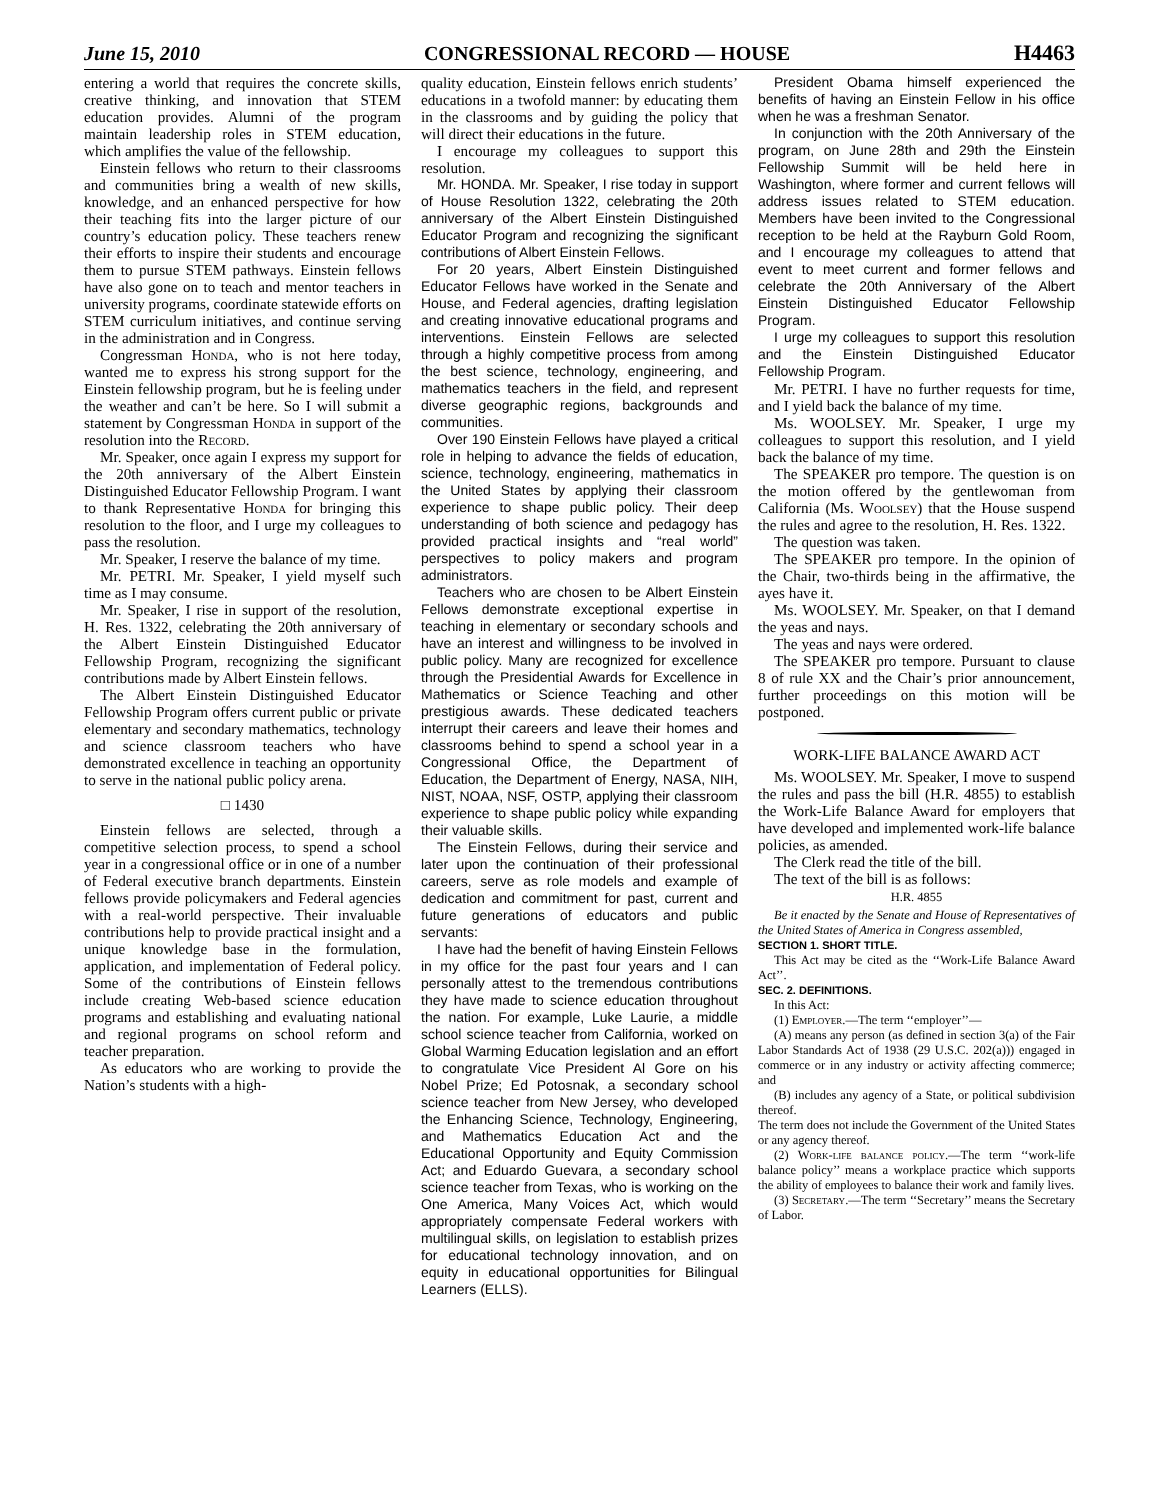June 15, 2010 CONGRESSIONAL RECORD — HOUSE H4463
entering a world that requires the concrete skills, creative thinking, and innovation that STEM education provides. Alumni of the program maintain leadership roles in STEM education, which amplifies the value of the fellowship.
Einstein fellows who return to their classrooms and communities bring a wealth of new skills, knowledge, and an enhanced perspective for how their teaching fits into the larger picture of our country’s education policy. These teachers renew their efforts to inspire their students and encourage them to pursue STEM pathways. Einstein fellows have also gone on to teach and mentor teachers in university programs, coordinate statewide efforts on STEM curriculum initiatives, and continue serving in the administration and in Congress.
Congressman Honda, who is not here today, wanted me to express his strong support for the Einstein fellowship program, but he is feeling under the weather and can’t be here. So I will submit a statement by Congressman Honda in support of the resolution into the Record.
Mr. Speaker, once again I express my support for the 20th anniversary of the Albert Einstein Distinguished Educator Fellowship Program. I want to thank Representative Honda for bringing this resolution to the floor, and I urge my colleagues to pass the resolution.
Mr. Speaker, I reserve the balance of my time.
Mr. PETRI. Mr. Speaker, I yield myself such time as I may consume.
Mr. Speaker, I rise in support of the resolution, H. Res. 1322, celebrating the 20th anniversary of the Albert Einstein Distinguished Educator Fellowship Program, recognizing the significant contributions made by Albert Einstein fellows.
The Albert Einstein Distinguished Educator Fellowship Program offers current public or private elementary and secondary mathematics, technology and science classroom teachers who have demonstrated excellence in teaching an opportunity to serve in the national public policy arena.
□ 1430
Einstein fellows are selected, through a competitive selection process, to spend a school year in a congressional office or in one of a number of Federal executive branch departments. Einstein fellows provide policymakers and Federal agencies with a real-world perspective. Their invaluable contributions help to provide practical insight and a unique knowledge base in the formulation, application, and implementation of Federal policy. Some of the contributions of Einstein fellows include creating Web-based science education programs and establishing and evaluating national and regional programs on school reform and teacher preparation.
As educators who are working to provide the Nation’s students with a high-
quality education, Einstein fellows enrich students’ educations in a twofold manner: by educating them in the classrooms and by guiding the policy that will direct their educations in the future.
I encourage my colleagues to support this resolution.
Mr. HONDA. Mr. Speaker, I rise today in support of House Resolution 1322, celebrating the 20th anniversary of the Albert Einstein Distinguished Educator Program and recognizing the significant contributions of Albert Einstein Fellows.
For 20 years, Albert Einstein Distinguished Educator Fellows have worked in the Senate and House, and Federal agencies, drafting legislation and creating innovative educational programs and interventions. Einstein Fellows are selected through a highly competitive process from among the best science, technology, engineering, and mathematics teachers in the field, and represent diverse geographic regions, backgrounds and communities.
Over 190 Einstein Fellows have played a critical role in helping to advance the fields of education, science, technology, engineering, mathematics in the United States by applying their classroom experience to shape public policy. Their deep understanding of both science and pedagogy has provided practical insights and “real world” perspectives to policy makers and program administrators.
Teachers who are chosen to be Albert Einstein Fellows demonstrate exceptional expertise in teaching in elementary or secondary schools and have an interest and willingness to be involved in public policy. Many are recognized for excellence through the Presidential Awards for Excellence in Mathematics or Science Teaching and other prestigious awards. These dedicated teachers interrupt their careers and leave their homes and classrooms behind to spend a school year in a Congressional Office, the Department of Education, the Department of Energy, NASA, NIH, NIST, NOAA, NSF, OSTP, applying their classroom experience to shape public policy while expanding their valuable skills.
The Einstein Fellows, during their service and later upon the continuation of their professional careers, serve as role models and example of dedication and commitment for past, current and future generations of educators and public servants:
I have had the benefit of having Einstein Fellows in my office for the past four years and I can personally attest to the tremendous contributions they have made to science education throughout the nation. For example, Luke Laurie, a middle school science teacher from California, worked on Global Warming Education legislation and an effort to congratulate Vice President Al Gore on his Nobel Prize; Ed Potosnak, a secondary school science teacher from New Jersey, who developed the Enhancing Science, Technology, Engineering, and Mathematics Education Act and the Educational Opportunity and Equity Commission Act; and Eduardo Guevara, a secondary school science teacher from Texas, who is working on the One America, Many Voices Act, which would appropriately compensate Federal workers with multilingual skills, on legislation to establish prizes for educational technology innovation, and on equity in educational opportunities for Bilingual Learners (ELLS).
President Obama himself experienced the benefits of having an Einstein Fellow in his office when he was a freshman Senator.
In conjunction with the 20th Anniversary of the program, on June 28th and 29th the Einstein Fellowship Summit will be held here in Washington, where former and current fellows will address issues related to STEM education. Members have been invited to the Congressional reception to be held at the Rayburn Gold Room, and I encourage my colleagues to attend that event to meet current and former fellows and celebrate the 20th Anniversary of the Albert Einstein Distinguished Educator Fellowship Program.
I urge my colleagues to support this resolution and the Einstein Distinguished Educator Fellowship Program.
Mr. PETRI. I have no further requests for time, and I yield back the balance of my time.
Ms. WOOLSEY. Mr. Speaker, I urge my colleagues to support this resolution, and I yield back the balance of my time.
The SPEAKER pro tempore. The question is on the motion offered by the gentlewoman from California (Ms. Woolsey) that the House suspend the rules and agree to the resolution, H. Res. 1322.
The question was taken.
The SPEAKER pro tempore. In the opinion of the Chair, two-thirds being in the affirmative, the ayes have it.
Ms. WOOLSEY. Mr. Speaker, on that I demand the yeas and nays.
The yeas and nays were ordered.
The SPEAKER pro tempore. Pursuant to clause 8 of rule XX and the Chair’s prior announcement, further proceedings on this motion will be postponed.
WORK-LIFE BALANCE AWARD ACT
Ms. WOOLSEY. Mr. Speaker, I move to suspend the rules and pass the bill (H.R. 4855) to establish the Work-Life Balance Award for employers that have developed and implemented work-life balance policies, as amended.
The Clerk read the title of the bill.
The text of the bill is as follows:
H.R. 4855
Be it enacted by the Senate and House of Representatives of the United States of America in Congress assembled,
SECTION 1. SHORT TITLE.
This Act may be cited as the ‘‘Work-Life Balance Award Act’’.
SEC. 2. DEFINITIONS.
In this Act:
(1) Employer.—The term ‘‘employer’’—
(A) means any person (as defined in section 3(a) of the Fair Labor Standards Act of 1938 (29 U.S.C. 202(a))) engaged in commerce or in any industry or activity affecting commerce; and
(B) includes any agency of a State, or political subdivision thereof.
The term does not include the Government of the United States or any agency thereof.
(2) Work-life balance policy.—The term ‘‘work-life balance policy’’ means a workplace practice which supports the ability of employees to balance their work and family lives.
(3) Secretary.—The term ‘‘Secretary’’ means the Secretary of Labor.